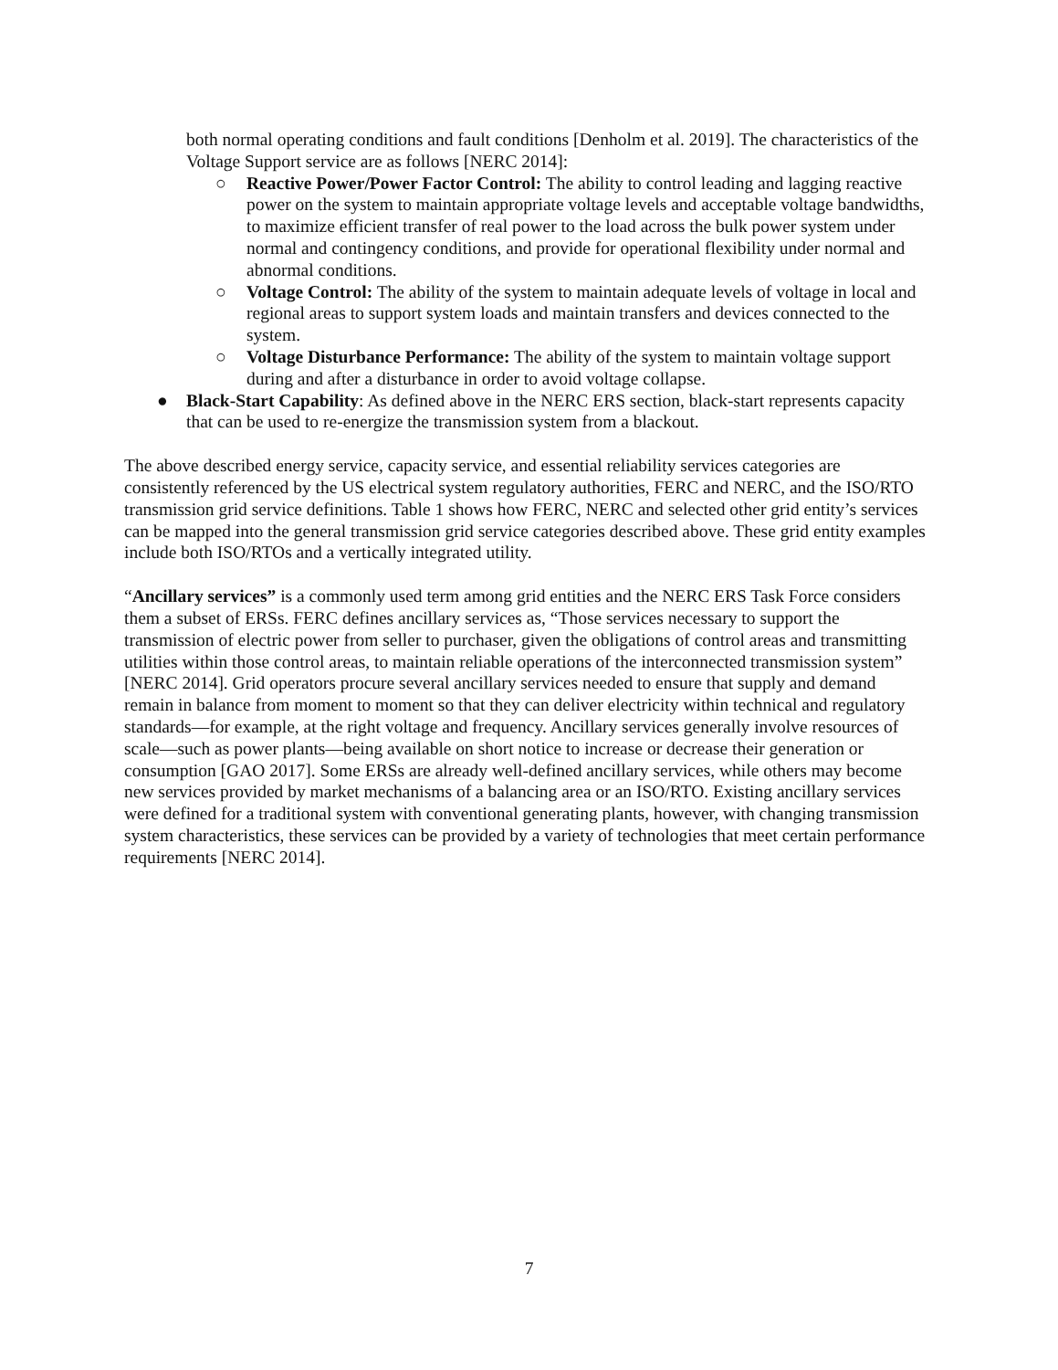both normal operating conditions and fault conditions [Denholm et al. 2019]. The characteristics of the Voltage Support service are as follows [NERC 2014]:
○ Reactive Power/Power Factor Control: The ability to control leading and lagging reactive power on the system to maintain appropriate voltage levels and acceptable voltage bandwidths, to maximize efficient transfer of real power to the load across the bulk power system under normal and contingency conditions, and provide for operational flexibility under normal and abnormal conditions.
○ Voltage Control: The ability of the system to maintain adequate levels of voltage in local and regional areas to support system loads and maintain transfers and devices connected to the system.
○ Voltage Disturbance Performance: The ability of the system to maintain voltage support during and after a disturbance in order to avoid voltage collapse.
● Black-Start Capability: As defined above in the NERC ERS section, black-start represents capacity that can be used to re-energize the transmission system from a blackout.
The above described energy service, capacity service, and essential reliability services categories are consistently referenced by the US electrical system regulatory authorities, FERC and NERC, and the ISO/RTO transmission grid service definitions. Table 1 shows how FERC, NERC and selected other grid entity’s services can be mapped into the general transmission grid service categories described above. These grid entity examples include both ISO/RTOs and a vertically integrated utility.
“Ancillary services” is a commonly used term among grid entities and the NERC ERS Task Force considers them a subset of ERSs. FERC defines ancillary services as, “Those services necessary to support the transmission of electric power from seller to purchaser, given the obligations of control areas and transmitting utilities within those control areas, to maintain reliable operations of the interconnected transmission system” [NERC 2014]. Grid operators procure several ancillary services needed to ensure that supply and demand remain in balance from moment to moment so that they can deliver electricity within technical and regulatory standards—for example, at the right voltage and frequency. Ancillary services generally involve resources of scale—such as power plants—being available on short notice to increase or decrease their generation or consumption [GAO 2017]. Some ERSs are already well-defined ancillary services, while others may become new services provided by market mechanisms of a balancing area or an ISO/RTO. Existing ancillary services were defined for a traditional system with conventional generating plants, however, with changing transmission system characteristics, these services can be provided by a variety of technologies that meet certain performance requirements [NERC 2014].
7